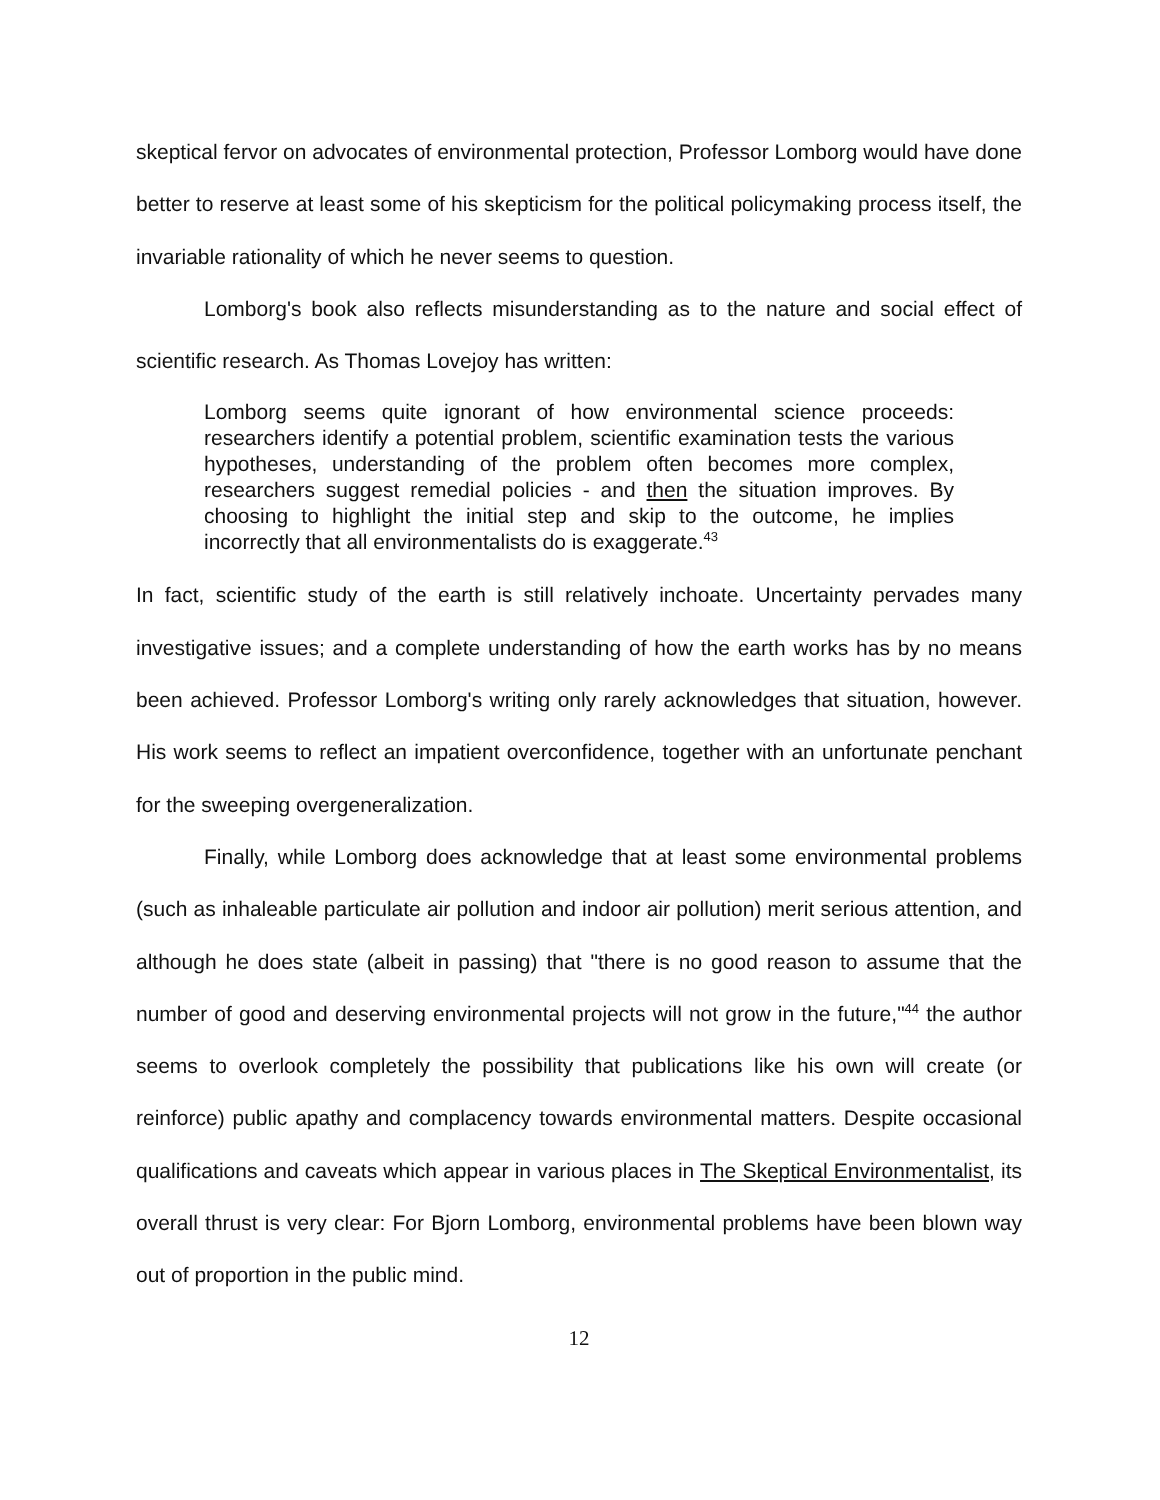skeptical fervor on advocates of environmental protection, Professor Lomborg would have done better to reserve at least some of his skepticism for the political policymaking process itself, the invariable rationality of which he never seems to question.
Lomborg's book also reflects misunderstanding as to the nature and social effect of scientific research. As Thomas Lovejoy has written:
Lomborg seems quite ignorant of how environmental science proceeds: researchers identify a potential problem, scientific examination tests the various hypotheses, understanding of the problem often becomes more complex, researchers suggest remedial policies - and then the situation improves. By choosing to highlight the initial step and skip to the outcome, he implies incorrectly that all environmentalists do is exaggerate.<sup>43</sup>
In fact, scientific study of the earth is still relatively inchoate. Uncertainty pervades many investigative issues; and a complete understanding of how the earth works has by no means been achieved. Professor Lomborg's writing only rarely acknowledges that situation, however. His work seems to reflect an impatient overconfidence, together with an unfortunate penchant for the sweeping overgeneralization.
Finally, while Lomborg does acknowledge that at least some environmental problems (such as inhaleable particulate air pollution and indoor air pollution) merit serious attention, and although he does state (albeit in passing) that "there is no good reason to assume that the number of good and deserving environmental projects will not grow in the future,"<sup>44</sup> the author seems to overlook completely the possibility that publications like his own will create (or reinforce) public apathy and complacency towards environmental matters. Despite occasional qualifications and caveats which appear in various places in The Skeptical Environmentalist, its overall thrust is very clear: For Bjorn Lomborg, environmental problems have been blown way out of proportion in the public mind.
12